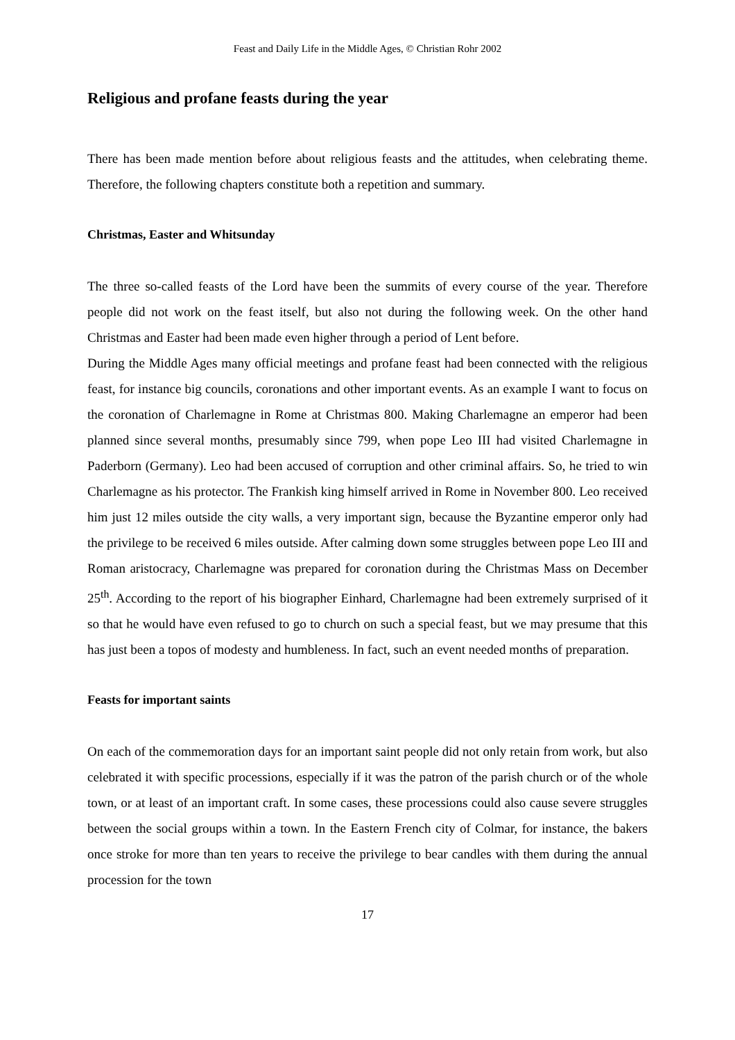Feast and Daily Life in the Middle Ages, © Christian Rohr 2002
Religious and profane feasts during the year
There has been made mention before about religious feasts and the attitudes, when celebrating theme. Therefore, the following chapters constitute both a repetition and summary.
Christmas, Easter and Whitsunday
The three so-called feasts of the Lord have been the summits of every course of the year. Therefore people did not work on the feast itself, but also not during the following week. On the other hand Christmas and Easter had been made even higher through a period of Lent before.
During the Middle Ages many official meetings and profane feast had been connected with the religious feast, for instance big councils, coronations and other important events. As an example I want to focus on the coronation of Charlemagne in Rome at Christmas 800. Making Charlemagne an emperor had been planned since several months, presumably since 799, when pope Leo III had visited Charlemagne in Paderborn (Germany). Leo had been accused of corruption and other criminal affairs. So, he tried to win Charlemagne as his protector. The Frankish king himself arrived in Rome in November 800. Leo received him just 12 miles outside the city walls, a very important sign, because the Byzantine emperor only had the privilege to be received 6 miles outside. After calming down some struggles between pope Leo III and Roman aristocracy, Charlemagne was prepared for coronation during the Christmas Mass on December 25<sup>th</sup>. According to the report of his biographer Einhard, Charlemagne had been extremely surprised of it so that he would have even refused to go to church on such a special feast, but we may presume that this has just been a topos of modesty and humbleness. In fact, such an event needed months of preparation.
Feasts for important saints
On each of the commemoration days for an important saint people did not only retain from work, but also celebrated it with specific processions, especially if it was the patron of the parish church or of the whole town, or at least of an important craft. In some cases, these processions could also cause severe struggles between the social groups within a town. In the Eastern French city of Colmar, for instance, the bakers once stroke for more than ten years to receive the privilege to bear candles with them during the annual procession for the town
17